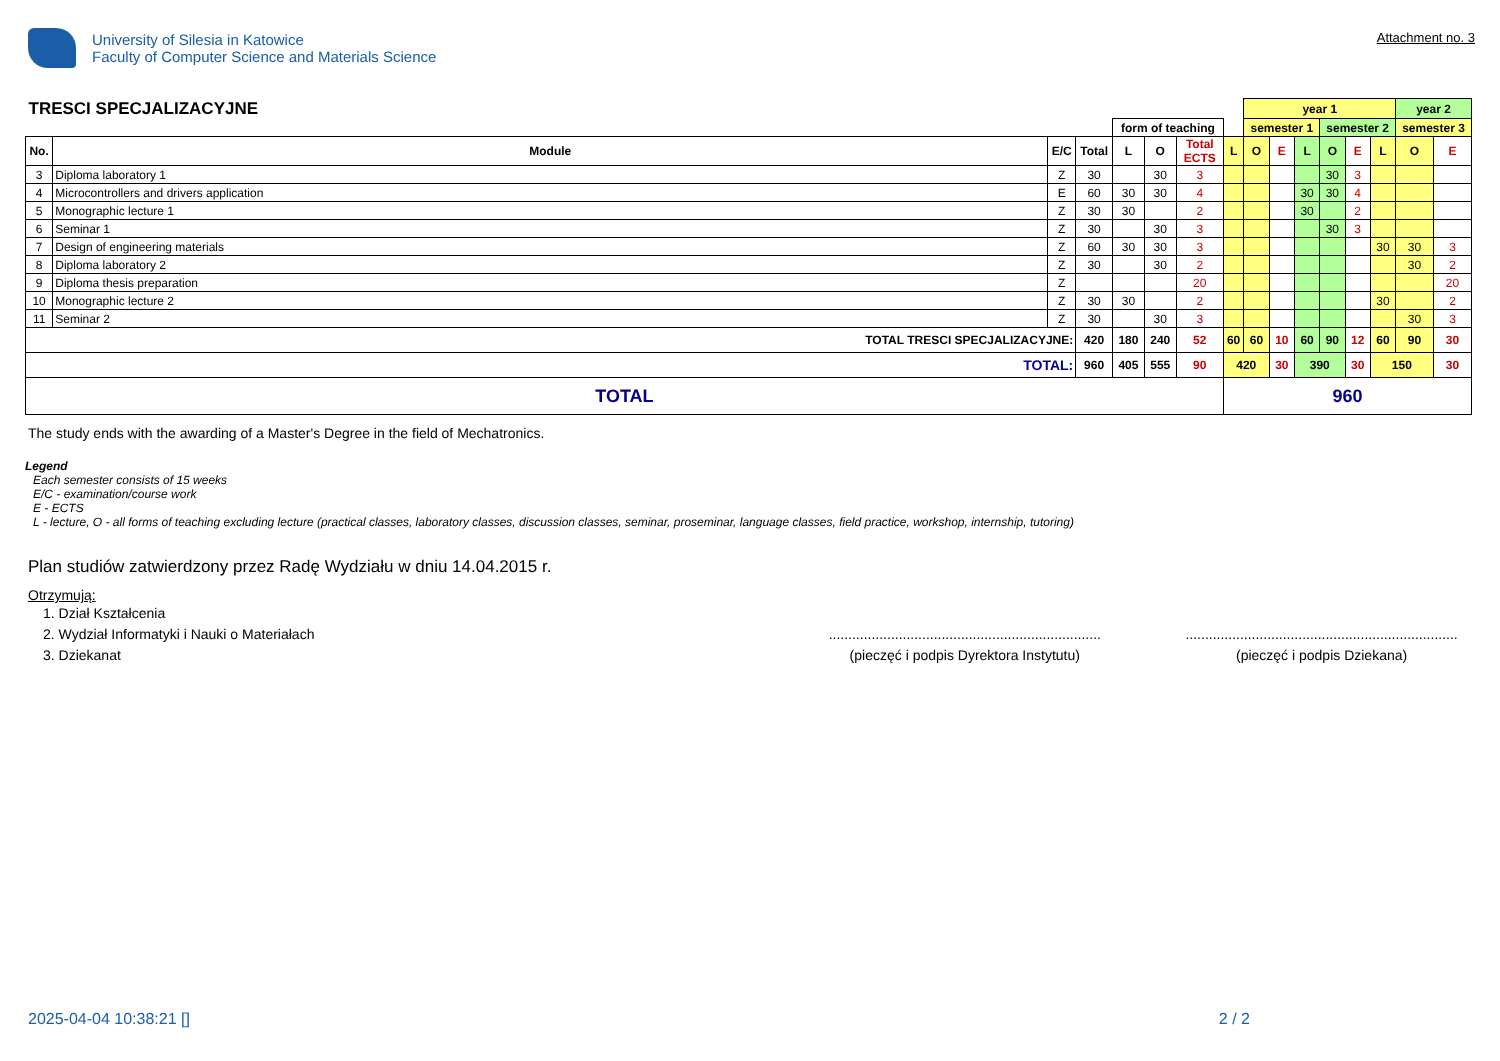University of Silesia in Katowice
Faculty of Computer Science and Materials Science
Attachment no. 3
| TRESCI SPECJALIZACYJNE | | | | | | | | year 1 | | | | | | year 2 | |
| | | | | form of teaching | | | | semester 1 | | | semester 2 | | | semester 3 | |
| No. | Module | E/C | Total | L | O | Total ECTS | L | O | E | L | O | E | L | O | E |
| 3 | Diploma laboratory 1 | Z | 30 | | 30 | 3 | | | | | 30 | 3 | | | |
| 4 | Microcontrollers and drivers application | E | 60 | 30 | 30 | 4 | | | | 30 | 30 | 4 | | | |
| 5 | Monographic lecture 1 | Z | 30 | 30 | | 2 | | | | 30 | | 2 | | | |
| 6 | Seminar 1 | Z | 30 | | 30 | 3 | | | | | 30 | 3 | | | |
| 7 | Design of engineering materials | Z | 60 | 30 | 30 | 3 | | | | | | | 30 | 30 | 3 |
| 8 | Diploma laboratory 2 | Z | 30 | | 30 | 2 | | | | | | | | 30 | 2 |
| 9 | Diploma thesis preparation | Z | | | | 20 | | | | | | | | | 20 |
| 10 | Monographic lecture 2 | Z | 30 | 30 | | 2 | | | | | | | 30 | | 2 |
| 11 | Seminar 2 | Z | 30 | | 30 | 3 | | | | | | | | 30 | 3 |
| TOTAL TRESCI SPECJALIZACYJNE: | | | 420 | 180 | 240 | 52 | 60 | 60 | 10 | 60 | 90 | 12 | 60 | 90 | 30 |
| TOTAL: | | | 960 | 405 | 555 | 90 | 420 | | 30 | 390 | | 30 | 150 | | 30 |
| TOTAL | | | | | | | 960 | | | | | | | | |
The study ends with the awarding of a Master's Degree in the field of Mechatronics.
Legend
Each semester consists of 15 weeks
E/C - examination/course work
E - ECTS
L - lecture, O - all forms of teaching excluding lecture (practical classes, laboratory classes, discussion classes, seminar, proseminar, language classes, field practice, workshop, internship, tutoring)
Plan studiów zatwierdzony przez Radę Wydziału w dniu 14.04.2015 r.
Otrzymują:
1. Dział Kształcenia
2. Wydział Informatyki i Nauki o Materiałach
3. Dziekanat
......................................................................
(pieczęć i podpis Dyrektora Instytutu)
......................................................................
(pieczęć i podpis Dziekana)
2025-04-04 10:38:21 [] 2 / 2